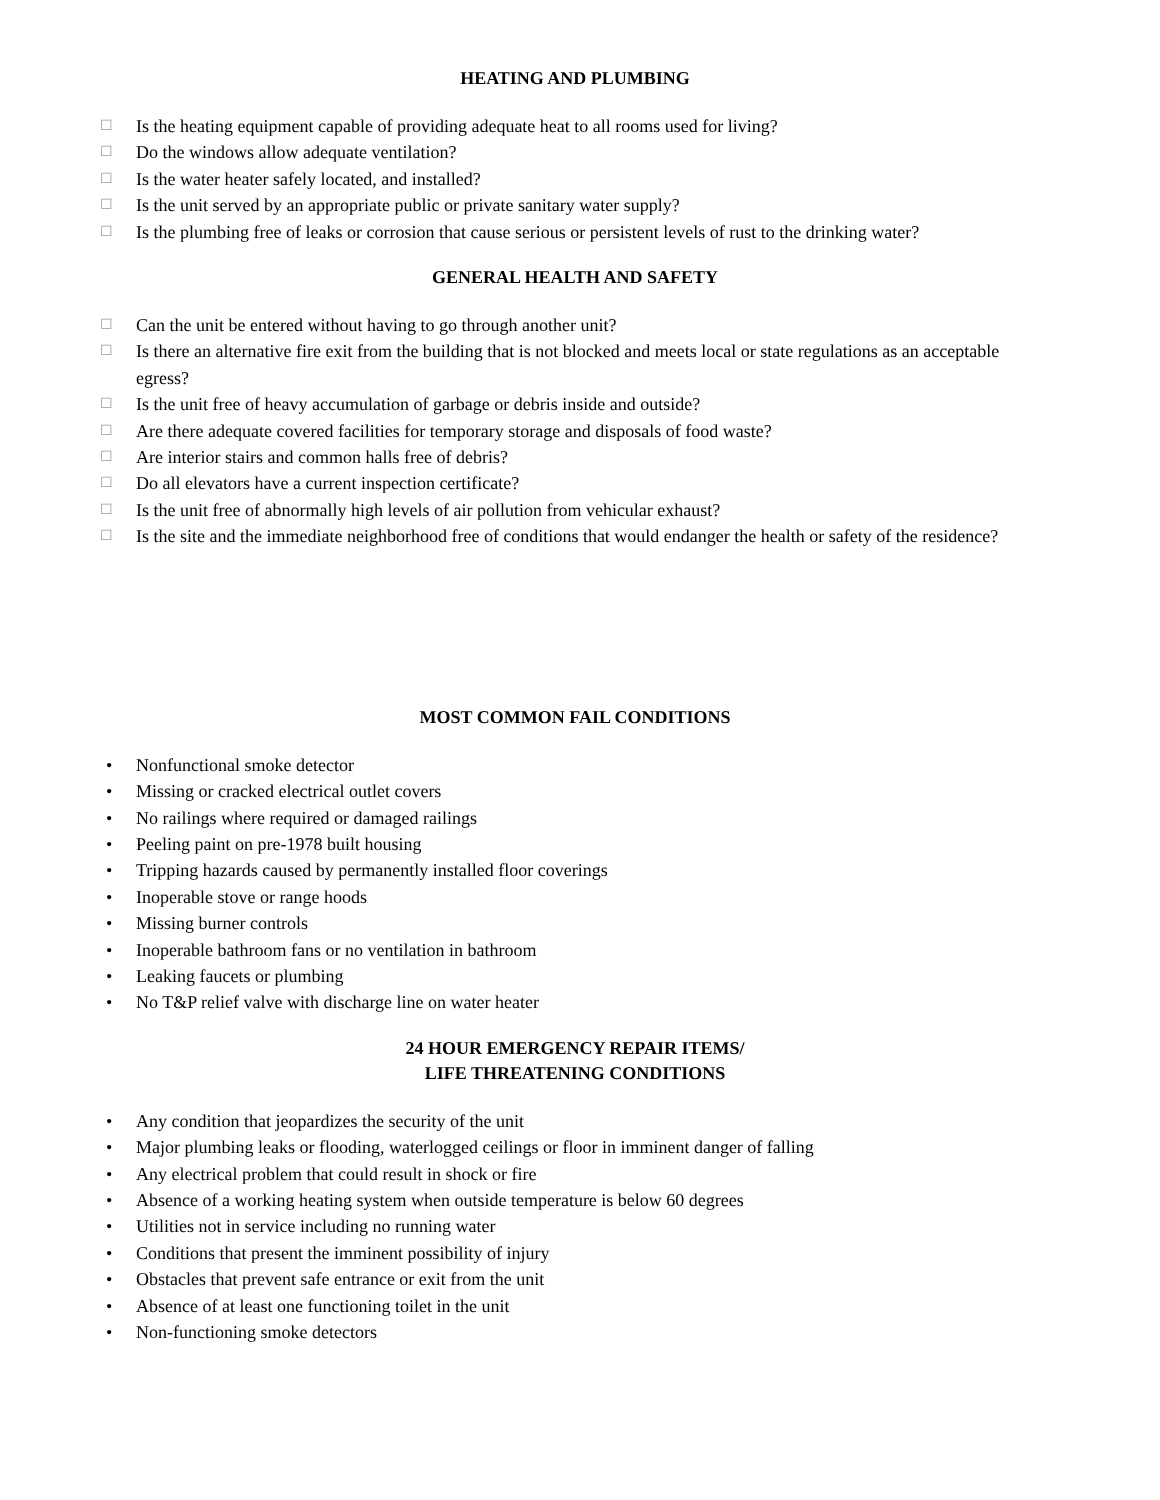HEATING AND PLUMBING
☐ Is the heating equipment capable of providing adequate heat to all rooms used for living?
☐ Do the windows allow adequate ventilation?
☐ Is the water heater safely located, and installed?
☐ Is the unit served by an appropriate public or private sanitary water supply?
☐ Is the plumbing free of leaks or corrosion that cause serious or persistent levels of rust to the drinking water?
GENERAL HEALTH AND SAFETY
☐ Can the unit be entered without having to go through another unit?
☐ Is there an alternative fire exit from the building that is not blocked and meets local or state regulations as an acceptable egress?
☐ Is the unit free of heavy accumulation of garbage or debris inside and outside?
☐ Are there adequate covered facilities for temporary storage and disposals of food waste?
☐ Are interior stairs and common halls free of debris?
☐ Do all elevators have a current inspection certificate?
☐ Is the unit free of abnormally high levels of air pollution from vehicular exhaust?
☐ Is the site and the immediate neighborhood free of conditions that would endanger the health or safety of the residence?
MOST COMMON FAIL CONDITIONS
• Nonfunctional smoke detector
• Missing or cracked electrical outlet covers
• No railings where required or damaged railings
• Peeling paint on pre-1978 built housing
• Tripping hazards caused by permanently installed floor coverings
• Inoperable stove or range hoods
• Missing burner controls
• Inoperable bathroom fans or no ventilation in bathroom
• Leaking faucets or plumbing
• No T&P relief valve with discharge line on water heater
24 HOUR EMERGENCY REPAIR ITEMS/
LIFE THREATENING CONDITIONS
• Any condition that jeopardizes the security of the unit
• Major plumbing leaks or flooding, waterlogged ceilings or floor in imminent danger of falling
• Any electrical problem that could result in shock or fire
• Absence of a working heating system when outside temperature is below 60 degrees
• Utilities not in service including no running water
• Conditions that present the imminent possibility of injury
• Obstacles that prevent safe entrance or exit from the unit
• Absence of at least one functioning toilet in the unit
• Non-functioning smoke detectors